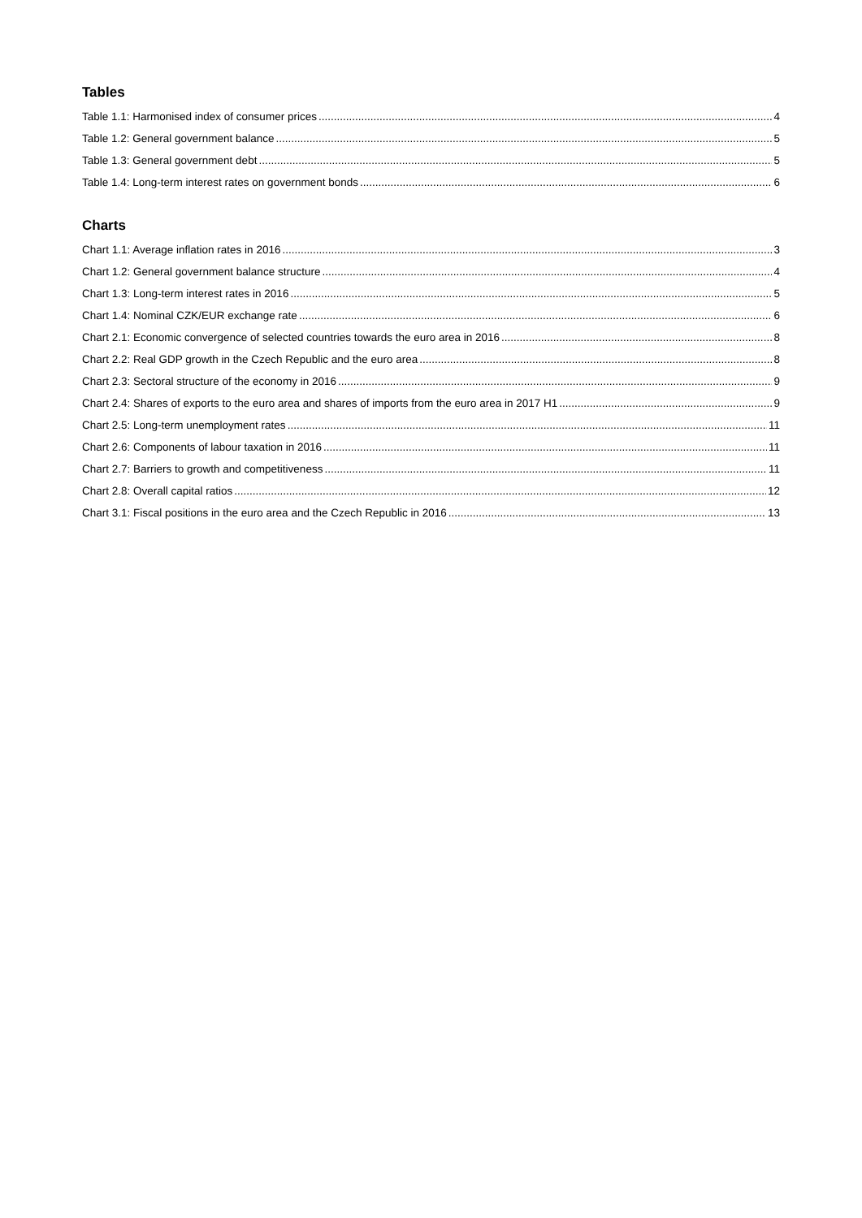Tables
Table 1.1: Harmonised index of consumer prices 4
Table 1.2: General government balance 5
Table 1.3: General government debt 5
Table 1.4: Long-term interest rates on government bonds 6
Charts
Chart 1.1: Average inflation rates in 2016 3
Chart 1.2: General government balance structure 4
Chart 1.3: Long-term interest rates in 2016 5
Chart 1.4: Nominal CZK/EUR exchange rate 6
Chart 2.1: Economic convergence of selected countries towards the euro area in 2016 8
Chart 2.2: Real GDP growth in the Czech Republic and the euro area 8
Chart 2.3: Sectoral structure of the economy in 2016 9
Chart 2.4: Shares of exports to the euro area and shares of imports from the euro area in 2017 H1 9
Chart 2.5: Long-term unemployment rates 11
Chart 2.6: Components of labour taxation in 2016 11
Chart 2.7: Barriers to growth and competitiveness 11
Chart 2.8: Overall capital ratios 12
Chart 3.1: Fiscal positions in the euro area and the Czech Republic in 2016 13